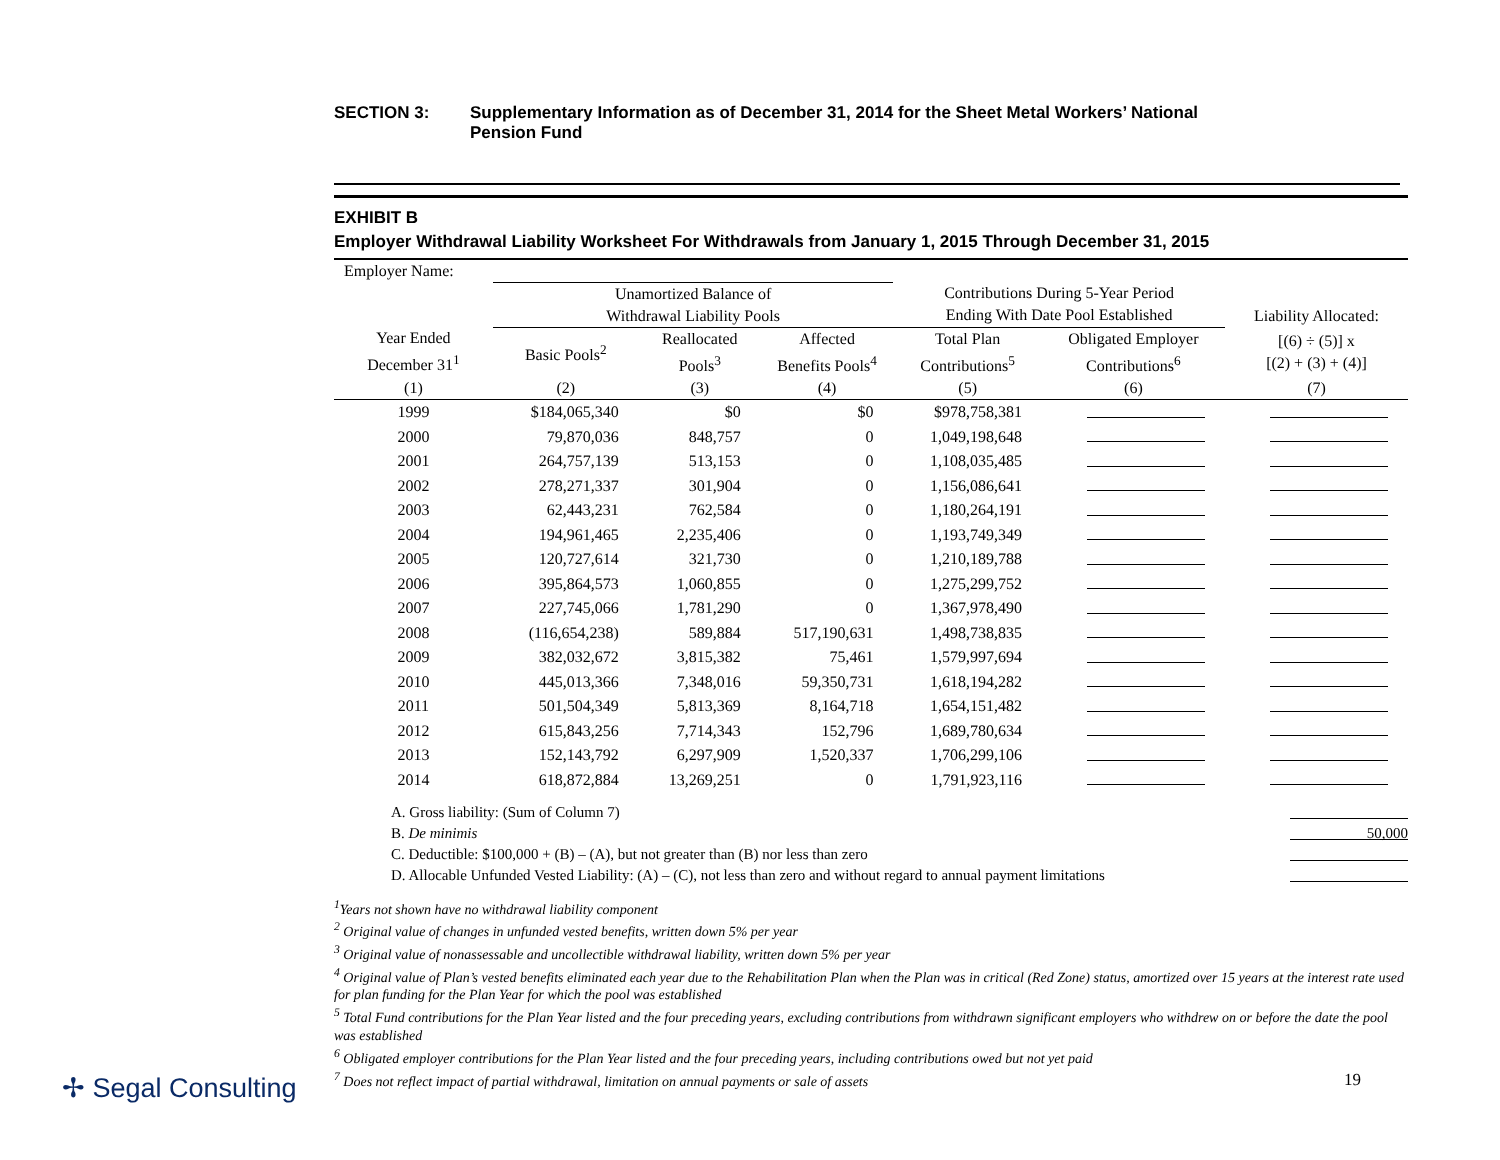SECTION 3: Supplementary Information as of December 31, 2014 for the Sheet Metal Workers’ National
Pension Fund
EXHIBIT B
Employer Withdrawal Liability Worksheet For Withdrawals from January 1, 2015 Through December 31, 2015
| Employer Name: | | | | | | |
| | Unamortized Balance of Withdrawal Liability Pools | | | Contributions During 5-Year Period Ending With Date Pool Established | | Liability Allocated: |
| Year Ended December 31<sup>1</sup> | Basic Pools<sup>2</sup> | Reallocated Pools<sup>3</sup> | Affected Benefits Pools<sup>4</sup> | Total Plan Contributions<sup>5</sup> | Obligated Employer Contributions<sup>6</sup> | [(6) ÷ (5)] x [(2) + (3) + (4)] |
| (1) | (2) | (3) | (4) | (5) | (6) | (7) |
| 1999 | $184,065,340 | $0 | $0 | $978,758,381 | | |
| 2000 | 79,870,036 | 848,757 | 0 | 1,049,198,648 | | |
| 2001 | 264,757,139 | 513,153 | 0 | 1,108,035,485 | | |
| 2002 | 278,271,337 | 301,904 | 0 | 1,156,086,641 | | |
| 2003 | 62,443,231 | 762,584 | 0 | 1,180,264,191 | | |
| 2004 | 194,961,465 | 2,235,406 | 0 | 1,193,749,349 | | |
| 2005 | 120,727,614 | 321,730 | 0 | 1,210,189,788 | | |
| 2006 | 395,864,573 | 1,060,855 | 0 | 1,275,299,752 | | |
| 2007 | 227,745,066 | 1,781,290 | 0 | 1,367,978,490 | | |
| 2008 | (116,654,238) | 589,884 | 517,190,631 | 1,498,738,835 | | |
| 2009 | 382,032,672 | 3,815,382 | 75,461 | 1,579,997,694 | | |
| 2010 | 445,013,366 | 7,348,016 | 59,350,731 | 1,618,194,282 | | |
| 2011 | 501,504,349 | 5,813,369 | 8,164,718 | 1,654,151,482 | | |
| 2012 | 615,843,256 | 7,714,343 | 152,796 | 1,689,780,634 | | |
| 2013 | 152,143,792 | 6,297,909 | 1,520,337 | 1,706,299,106 | | |
| 2014 | 618,872,884 | 13,269,251 | 0 | 1,791,923,116 | | |
A. Gross liability: (Sum of Column 7)
B. De minimis 50,000
C. Deductible: $100,000 + (B) – (A), but not greater than (B) nor less than zero
D. Allocable Unfunded Vested Liability: (A) – (C), not less than zero and without regard to annual payment limitations
<sup>1</sup> Years not shown have no withdrawal liability component
<sup>2</sup> Original value of changes in unfunded vested benefits, written down 5% per year
<sup>3</sup> Original value of nonassessable and uncollectible withdrawal liability, written down 5% per year
<sup>4</sup> Original value of Plan’s vested benefits eliminated each year due to the Rehabilitation Plan when the Plan was in critical (Red Zone) status, amortized over 15 years at the interest rate used for plan funding for the Plan Year for which the pool was established
<sup>5</sup> Total Fund contributions for the Plan Year listed and the four preceding years, excluding contributions from withdrawn significant employers who withdrew on or before the date the pool was established
<sup>6</sup> Obligated employer contributions for the Plan Year listed and the four preceding years, including contributions owed but not yet paid
<sup>7</sup> Does not reflect impact of partial withdrawal, limitation on annual payments or sale of assets
✢ Segal Consulting 19